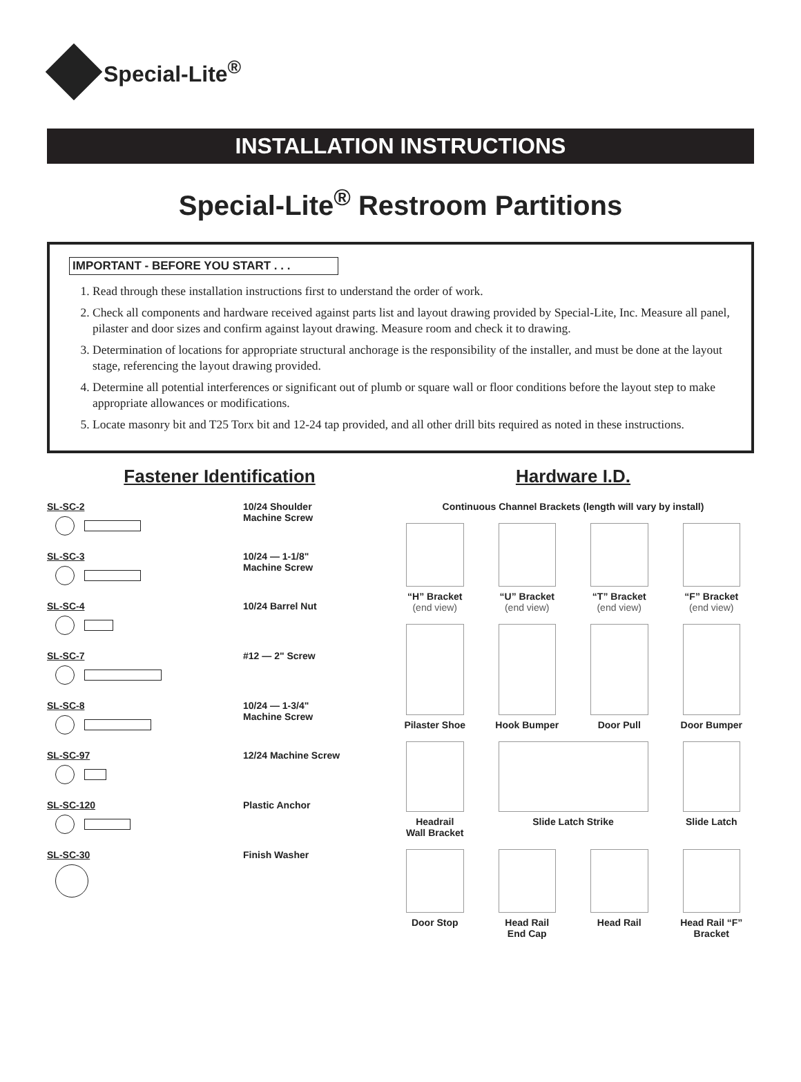Special-Lite<sup>®</sup>
INSTALLATION INSTRUCTIONS
Special-Lite<sup>®</sup> Restroom Partitions
IMPORTANT - BEFORE YOU START . . .
1. Read through these installation instructions first to understand the order of work.
2. Check all components and hardware received against parts list and layout drawing provided by Special-Lite, Inc. Measure all panel, pilaster and door sizes and confirm against layout drawing. Measure room and check it to drawing.
3. Determination of locations for appropriate structural anchorage is the responsibility of the installer, and must be done at the layout stage, referencing the layout drawing provided.
4. Determine all potential interferences or significant out of plumb or square wall or floor conditions before the layout step to make appropriate allowances or modifications.
5. Locate masonry bit and T25 Torx bit and 12-24 tap provided, and all other drill bits required as noted in these instructions.
Fastener Identification
SL-SC-2 10/24 Shoulder
Machine Screw
SL-SC-3 10/24 — 1-1/8"
Machine Screw
SL-SC-4 10/24 Barrel Nut
SL-SC-7 #12 — 2" Screw
SL-SC-8 10/24 — 1-3/4"
Machine Screw
SL-SC-97 12/24 Machine Screw
SL-SC-120 Plastic Anchor
SL-SC-30 Finish Washer
Hardware I.D.
Continuous Channel Brackets (length will vary by install)
“H” Bracket
(end view)
“U” Bracket
(end view)
“T” Bracket
(end view)
“F” Bracket
(end view)
Pilaster Shoe
Hook Bumper
Door Pull
Door Bumper
Headrail
Wall Bracket
Slide Latch Strike
Slide Latch
Door Stop
Head Rail
End Cap
Head Rail
Head Rail “F”
Bracket